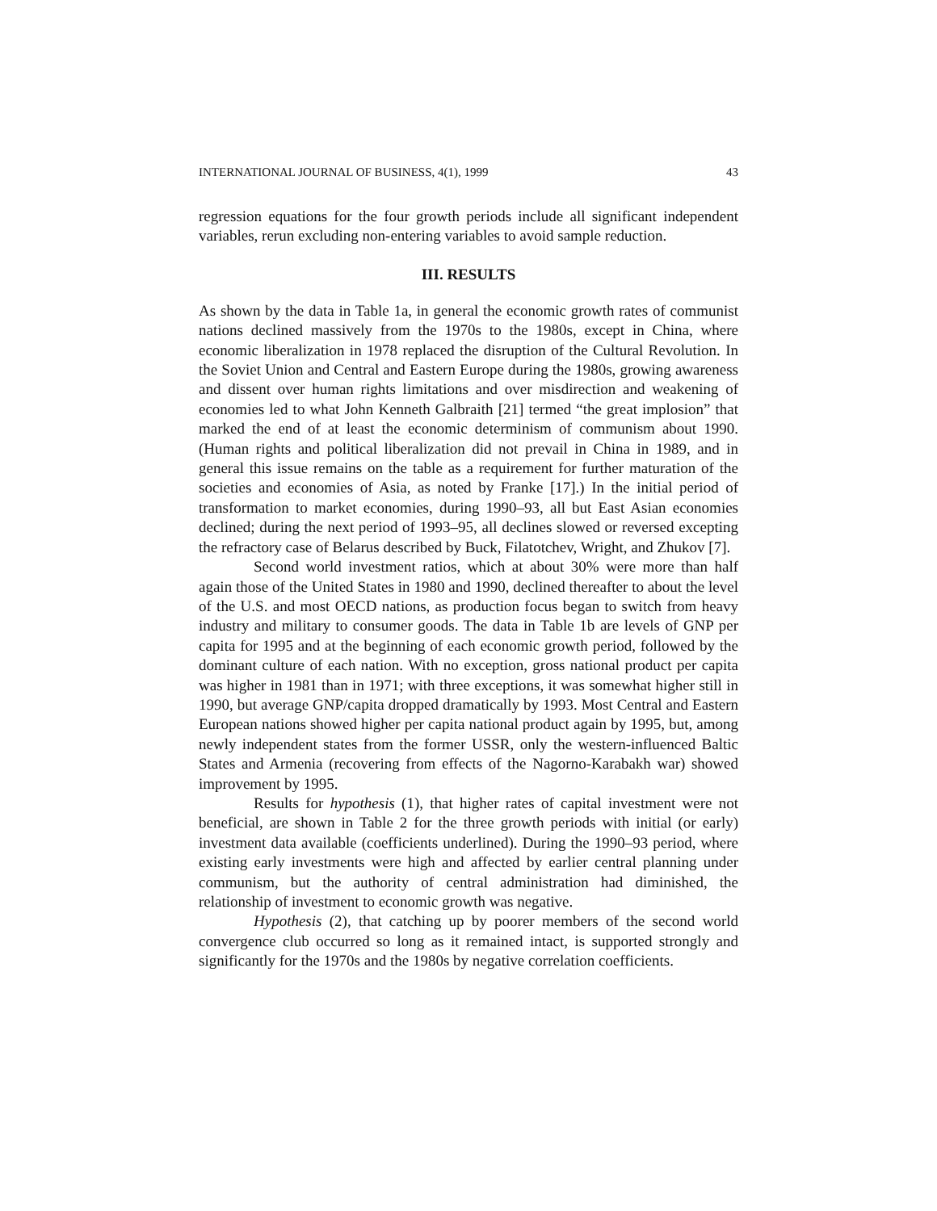INTERNATIONAL JOURNAL OF BUSINESS, 4(1), 1999 43
regression equations for the four growth periods include all significant independent variables, rerun excluding non-entering variables to avoid sample reduction.
III. RESULTS
As shown by the data in Table 1a, in general the economic growth rates of communist nations declined massively from the 1970s to the 1980s, except in China, where economic liberalization in 1978 replaced the disruption of the Cultural Revolution. In the Soviet Union and Central and Eastern Europe during the 1980s, growing awareness and dissent over human rights limitations and over misdirection and weakening of economies led to what John Kenneth Galbraith [21] termed “the great implosion” that marked the end of at least the economic determinism of communism about 1990. (Human rights and political liberalization did not prevail in China in 1989, and in general this issue remains on the table as a requirement for further maturation of the societies and economies of Asia, as noted by Franke [17].) In the initial period of transformation to market economies, during 1990–93, all but East Asian economies declined; during the next period of 1993–95, all declines slowed or reversed excepting the refractory case of Belarus described by Buck, Filatotchev, Wright, and Zhukov [7].
Second world investment ratios, which at about 30% were more than half again those of the United States in 1980 and 1990, declined thereafter to about the level of the U.S. and most OECD nations, as production focus began to switch from heavy industry and military to consumer goods. The data in Table 1b are levels of GNP per capita for 1995 and at the beginning of each economic growth period, followed by the dominant culture of each nation. With no exception, gross national product per capita was higher in 1981 than in 1971; with three exceptions, it was somewhat higher still in 1990, but average GNP/capita dropped dramatically by 1993. Most Central and Eastern European nations showed higher per capita national product again by 1995, but, among newly independent states from the former USSR, only the western-influenced Baltic States and Armenia (recovering from effects of the Nagorno-Karabakh war) showed improvement by 1995.
Results for hypothesis (1), that higher rates of capital investment were not beneficial, are shown in Table 2 for the three growth periods with initial (or early) investment data available (coefficients underlined). During the 1990–93 period, where existing early investments were high and affected by earlier central planning under communism, but the authority of central administration had diminished, the relationship of investment to economic growth was negative.
Hypothesis (2), that catching up by poorer members of the second world convergence club occurred so long as it remained intact, is supported strongly and significantly for the 1970s and the 1980s by negative correlation coefficients.